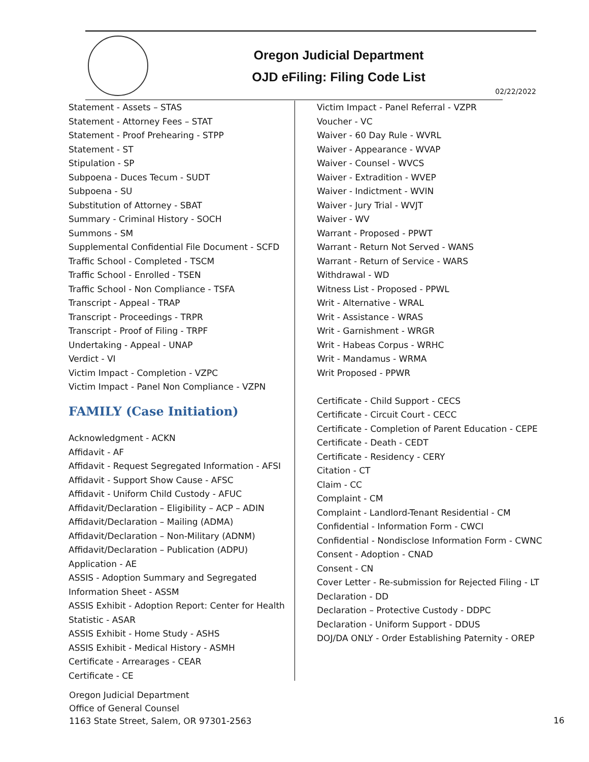Oregon Judicial Department
OJD eFiling: Filing Code List
02/22/2022
Statement - Assets – STAS
Statement - Attorney Fees – STAT
Statement - Proof Prehearing - STPP
Statement - ST
Stipulation - SP
Subpoena - Duces Tecum - SUDT
Subpoena - SU
Substitution of Attorney - SBAT
Summary - Criminal History - SOCH
Summons - SM
Supplemental Confidential File Document - SCFD
Traffic School - Completed - TSCM
Traffic School - Enrolled - TSEN
Traffic School - Non Compliance - TSFA
Transcript - Appeal - TRAP
Transcript - Proceedings - TRPR
Transcript - Proof of Filing - TRPF
Undertaking - Appeal - UNAP
Verdict - VI
Victim Impact - Completion - VZPC
Victim Impact - Panel Non Compliance - VZPN
FAMILY (Case Initiation)
Acknowledgment - ACKN
Affidavit - AF
Affidavit - Request Segregated Information - AFSI
Affidavit - Support Show Cause - AFSC
Affidavit - Uniform Child Custody - AFUC
Affidavit/Declaration – Eligibility – ACP – ADIN
Affidavit/Declaration – Mailing (ADMA)
Affidavit/Declaration – Non-Military (ADNM)
Affidavit/Declaration – Publication (ADPU)
Application - AE
ASSIS - Adoption Summary and Segregated Information Sheet - ASSM
ASSIS Exhibit - Adoption Report: Center for Health Statistic - ASAR
ASSIS Exhibit - Home Study - ASHS
ASSIS Exhibit - Medical History - ASMH
Certificate - Arrearages - CEAR
Certificate - CE
Victim Impact - Panel Referral - VZPR
Voucher - VC
Waiver - 60 Day Rule - WVRL
Waiver - Appearance - WVAP
Waiver - Counsel - WVCS
Waiver - Extradition - WVEP
Waiver - Indictment - WVIN
Waiver - Jury Trial - WVJT
Waiver - WV
Warrant - Proposed - PPWT
Warrant - Return Not Served - WANS
Warrant - Return of Service - WARS
Withdrawal - WD
Witness List - Proposed - PPWL
Writ - Alternative - WRAL
Writ - Assistance - WRAS
Writ - Garnishment - WRGR
Writ - Habeas Corpus - WRHC
Writ - Mandamus - WRMA
Writ Proposed - PPWR
Certificate - Child Support - CECS
Certificate - Circuit Court - CECC
Certificate - Completion of Parent Education - CEPE
Certificate - Death - CEDT
Certificate - Residency - CERY
Citation - CT
Claim - CC
Complaint - CM
Complaint - Landlord-Tenant Residential - CM
Confidential - Information Form - CWCI
Confidential - Nondisclose Information Form - CWNC
Consent - Adoption - CNAD
Consent - CN
Cover Letter - Re-submission for Rejected Filing - LT
Declaration - DD
Declaration – Protective Custody - DDPC
Declaration - Uniform Support - DDUS
DOJ/DA ONLY - Order Establishing Paternity - OREP
Oregon Judicial Department
Office of General Counsel
1163 State Street, Salem, OR 97301-2563
16